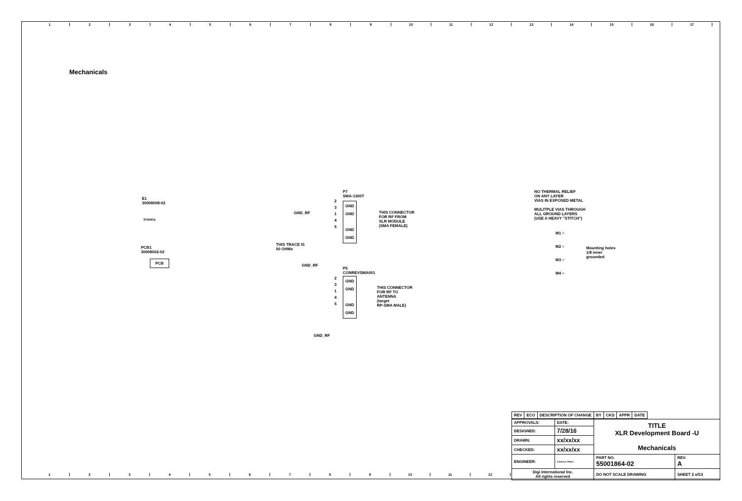123456789 10 11 12 13 14 15 16 17
Mechanicals
E1
30008008-02
STENCIL
PCB1
30008002-02
PCB
P7
SMA-1300T
GND_RF
GND
GND
GND
GND
2
3
1
4
5
THIS CONNECTOR
FOR RF FROM
XLR MODULE
(SMA FEMALE)
THIS TRACE IS
50 OHMs
GND_RF
P5
CONREVSMA001
GND
GND
GND
GND
2
3
1
4
5
THIS CONNECTOR
FOR RF TO
ANTENNA
(target
RP-SMA MALE)
GND_RF
NO THERMAL RELIEF
ON ANY LAYER
VIAS IN EXPOSED METAL
MULITPLE VIAS THROUGH
ALL GROUND LAYERS
(USE A HEAVY "STITCH")
M1 ○
M2 ○
M3 ○
M4 ○
Mounting holes
1/8 inner
grounded
| REV | ECO | DESCRIPTION OF CHANGE | BY | CKD | APPR | DATE |
| --- | --- | --- | --- | --- | --- | --- |
| APPROVALS: | DATE: | TITLE XLR Development Board -U Mechanicals | |
| DESIGNED: | 7/28/16 | | |
| DRAWN: | xx/xx/xx | | |
| CHECKED: | xx/xx/xx | | |
| ENGINEER: | DJ2abrydr PMdert | PART NO. 55001864-02 | REV. A |
| Digi International Inc. All rights reserved | | DO NOT SCALE DRAWING | SHEET 2 of13 |
123456789 10 11 12